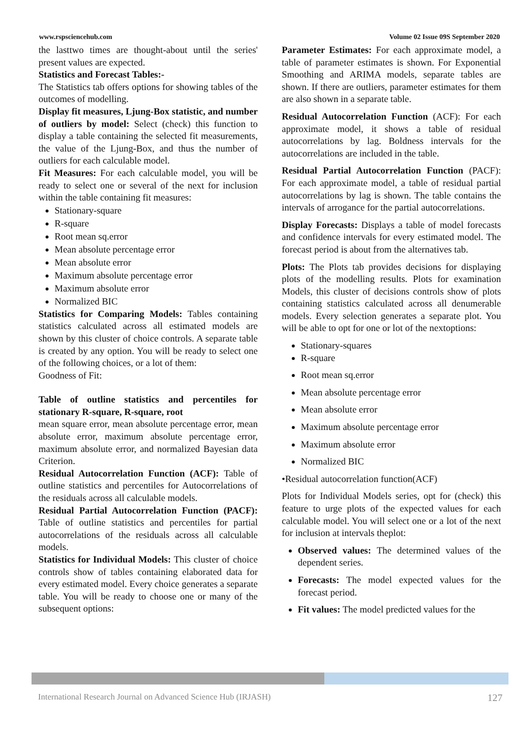www.rspsciencehub.com Volume 02 Issue 09S September 2020
the lasttwo times are thought-about until the series' present values are expected.
Statistics and Forecast Tables:-
The Statistics tab offers options for showing tables of the outcomes of modelling.
Display fit measures, Ljung-Box statistic, and number of outliers by model: Select (check) this function to display a table containing the selected fit measurements, the value of the Ljung-Box, and thus the number of outliers for each calculable model.
Fit Measures: For each calculable model, you will be ready to select one or several of the next for inclusion within the table containing fit measures:
Stationary-square
R-square
Root mean sq.error
Mean absolute percentage error
Mean absolute error
Maximum absolute percentage error
Maximum absolute error
Normalized BIC
Statistics for Comparing Models: Tables containing statistics calculated across all estimated models are shown by this cluster of choice controls. A separate table is created by any option. You will be ready to select one of the following choices, or a lot of them:
Goodness of Fit:
Table of outline statistics and percentiles for stationary R-square, R-square, root
mean square error, mean absolute percentage error, mean absolute error, maximum absolute percentage error, maximum absolute error, and normalized Bayesian data Criterion.
Residual Autocorrelation Function (ACF): Table of outline statistics and percentiles for Autocorrelations of the residuals across all calculable models.
Residual Partial Autocorrelation Function (PACF): Table of outline statistics and percentiles for partial autocorrelations of the residuals across all calculable models.
Statistics for Individual Models: This cluster of choice controls show of tables containing elaborated data for every estimated model. Every choice generates a separate table. You will be ready to choose one or many of the subsequent options:
Parameter Estimates: For each approximate model, a table of parameter estimates is shown. For Exponential Smoothing and ARIMA models, separate tables are shown. If there are outliers, parameter estimates for them are also shown in a separate table.
Residual Autocorrelation Function (ACF): For each approximate model, it shows a table of residual autocorrelations by lag. Boldness intervals for the autocorrelations are included in the table.
Residual Partial Autocorrelation Function (PACF): For each approximate model, a table of residual partial autocorrelations by lag is shown. The table contains the intervals of arrogance for the partial autocorrelations.
Display Forecasts: Displays a table of model forecasts and confidence intervals for every estimated model. The forecast period is about from the alternatives tab.
Plots: The Plots tab provides decisions for displaying plots of the modelling results. Plots for examination Models, this cluster of decisions controls show of plots containing statistics calculated across all denumerable models. Every selection generates a separate plot. You will be able to opt for one or lot of the nextoptions:
Stationary-squares
R-square
Root mean sq.error
Mean absolute percentage error
Mean absolute error
Maximum absolute percentage error
Maximum absolute error
Normalized BIC
•Residual autocorrelation function(ACF)
Plots for Individual Models series, opt for (check) this feature to urge plots of the expected values for each calculable model. You will select one or a lot of the next for inclusion at intervals theplot:
Observed values: The determined values of the dependent series.
Forecasts: The model expected values for the forecast period.
Fit values: The model predicted values for the
International Research Journal on Advanced Science Hub (IRJASH) 127